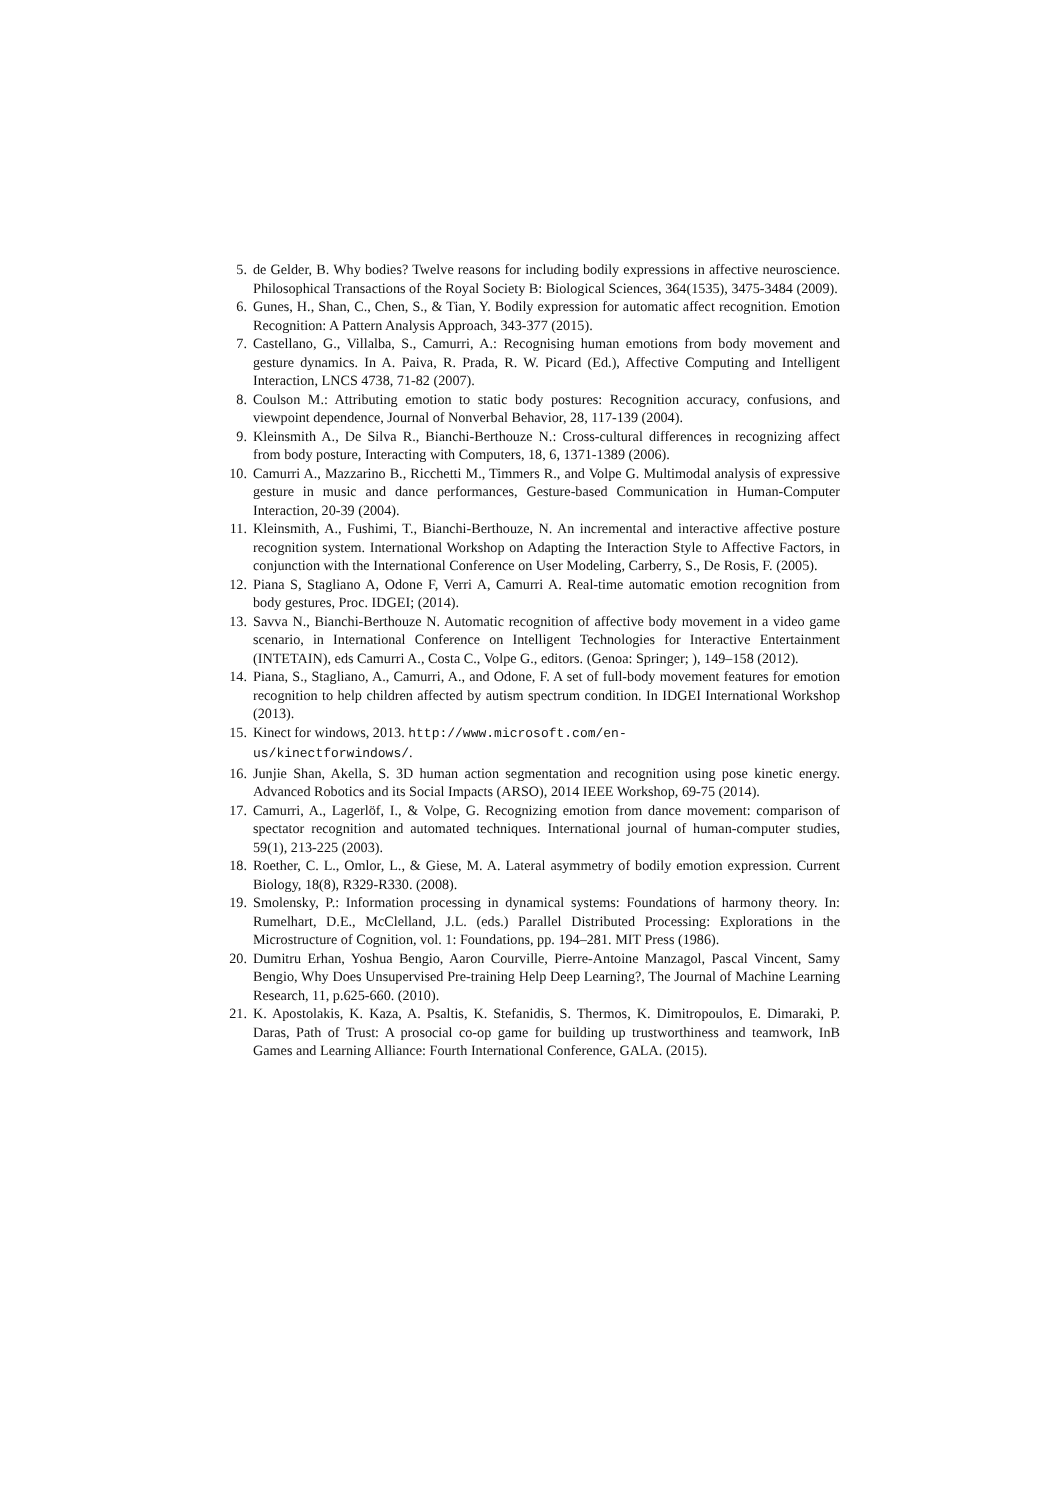5. de Gelder, B. Why bodies? Twelve reasons for including bodily expressions in affective neuroscience. Philosophical Transactions of the Royal Society B: Biological Sciences, 364(1535), 3475-3484 (2009).
6. Gunes, H., Shan, C., Chen, S., & Tian, Y. Bodily expression for automatic affect recognition. Emotion Recognition: A Pattern Analysis Approach, 343-377 (2015).
7. Castellano, G., Villalba, S., Camurri, A.: Recognising human emotions from body movement and gesture dynamics. In A. Paiva, R. Prada, R. W. Picard (Ed.), Affective Computing and Intelligent Interaction, LNCS 4738, 71-82 (2007).
8. Coulson M.: Attributing emotion to static body postures: Recognition accuracy, confusions, and viewpoint dependence, Journal of Nonverbal Behavior, 28, 117-139 (2004).
9. Kleinsmith A., De Silva R., Bianchi-Berthouze N.: Cross-cultural differences in recognizing affect from body posture, Interacting with Computers, 18, 6, 1371-1389 (2006).
10. Camurri A., Mazzarino B., Ricchetti M., Timmers R., and Volpe G. Multimodal analysis of expressive gesture in music and dance performances, Gesture-based Communication in Human-Computer Interaction, 20-39 (2004).
11. Kleinsmith, A., Fushimi, T., Bianchi-Berthouze, N. An incremental and interactive affective posture recognition system. International Workshop on Adapting the Interaction Style to Affective Factors, in conjunction with the International Conference on User Modeling, Carberry, S., De Rosis, F. (2005).
12. Piana S, Stagliano A, Odone F, Verri A, Camurri A. Real-time automatic emotion recognition from body gestures, Proc. IDGEI; (2014).
13. Savva N., Bianchi-Berthouze N. Automatic recognition of affective body movement in a video game scenario, in International Conference on Intelligent Technologies for Interactive Entertainment (INTETAIN), eds Camurri A., Costa C., Volpe G., editors. (Genoa: Springer; ), 149–158 (2012).
14. Piana, S., Stagliano, A., Camurri, A., and Odone, F. A set of full-body movement features for emotion recognition to help children affected by autism spectrum condition. In IDGEI International Workshop (2013).
15. Kinect for windows, 2013. http://www.microsoft.com/en-
us/kinectforwindows/.
16. Junjie Shan, Akella, S. 3D human action segmentation and recognition using pose kinetic energy. Advanced Robotics and its Social Impacts (ARSO), 2014 IEEE Workshop, 69-75 (2014).
17. Camurri, A., Lagerlöf, I., & Volpe, G. Recognizing emotion from dance movement: comparison of spectator recognition and automated techniques. International journal of human-computer studies, 59(1), 213-225 (2003).
18. Roether, C. L., Omlor, L., & Giese, M. A. Lateral asymmetry of bodily emotion expression. Current Biology, 18(8), R329-R330. (2008).
19. Smolensky, P.: Information processing in dynamical systems: Foundations of harmony theory. In: Rumelhart, D.E., McClelland, J.L. (eds.) Parallel Distributed Processing: Explorations in the Microstructure of Cognition, vol. 1: Foundations, pp. 194–281. MIT Press (1986).
20. Dumitru Erhan, Yoshua Bengio, Aaron Courville, Pierre-Antoine Manzagol, Pascal Vincent, Samy Bengio, Why Does Unsupervised Pre-training Help Deep Learning?, The Journal of Machine Learning Research, 11, p.625-660. (2010).
21. K. Apostolakis, K. Kaza, A. Psaltis, K. Stefanidis, S. Thermos, K. Dimitropoulos, E. Dimaraki, P. Daras, Path of Trust: A prosocial co-op game for building up trustworthiness and teamwork, InB Games and Learning Alliance: Fourth International Conference, GALA. (2015).